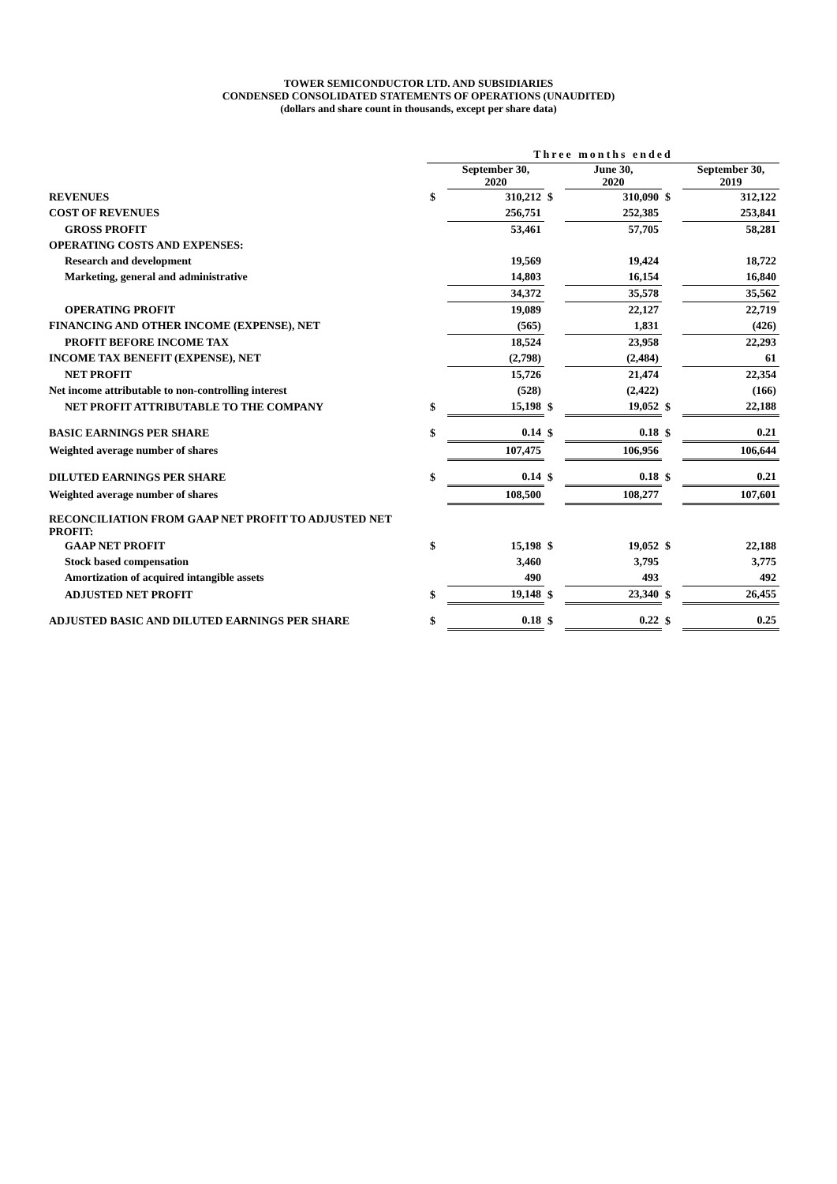TOWER SEMICONDUCTOR LTD. AND SUBSIDIARIES
CONDENSED CONSOLIDATED STATEMENTS OF OPERATIONS (UNAUDITED)
(dollars and share count in thousands, except per share data)
| | Three months ended | | | | | |
| --- | --- | --- | --- | --- | --- | --- |
| | | September 30, 2020 | | June 30, 2020 | | September 30, 2019 |
| REVENUES | $ | 310,212 | $ | 310,090 | $ | 312,122 |
| COST OF REVENUES | | 256,751 | | 252,385 | | 253,841 |
| GROSS PROFIT | | 53,461 | | 57,705 | | 58,281 |
| OPERATING COSTS AND EXPENSES: | | | | | | |
| Research and development | | 19,569 | | 19,424 | | 18,722 |
| Marketing, general and administrative | | 14,803 | | 16,154 | | 16,840 |
| | | 34,372 | | 35,578 | | 35,562 |
| OPERATING PROFIT | | 19,089 | | 22,127 | | 22,719 |
| FINANCING AND OTHER INCOME (EXPENSE), NET | | (565) | | 1,831 | | (426) |
| PROFIT BEFORE INCOME TAX | | 18,524 | | 23,958 | | 22,293 |
| INCOME TAX BENEFIT (EXPENSE), NET | | (2,798) | | (2,484) | | 61 |
| NET PROFIT | | 15,726 | | 21,474 | | 22,354 |
| Net income attributable to non-controlling interest | | (528) | | (2,422) | | (166) |
| NET PROFIT ATTRIBUTABLE TO THE COMPANY | $ | 15,198 | $ | 19,052 | $ | 22,188 |
| BASIC EARNINGS PER SHARE | $ | 0.14 | $ | 0.18 | $ | 0.21 |
| Weighted average number of shares | | 107,475 | | 106,956 | | 106,644 |
| DILUTED EARNINGS PER SHARE | $ | 0.14 | $ | 0.18 | $ | 0.21 |
| Weighted average number of shares | | 108,500 | | 108,277 | | 107,601 |
| RECONCILIATION FROM GAAP NET PROFIT TO ADJUSTED NET PROFIT: | | | | | | |
| GAAP NET PROFIT | $ | 15,198 | $ | 19,052 | $ | 22,188 |
| Stock based compensation | | 3,460 | | 3,795 | | 3,775 |
| Amortization of acquired intangible assets | | 490 | | 493 | | 492 |
| ADJUSTED NET PROFIT | $ | 19,148 | $ | 23,340 | $ | 26,455 |
| ADJUSTED BASIC AND DILUTED EARNINGS PER SHARE | $ | 0.18 | $ | 0.22 | $ | 0.25 |